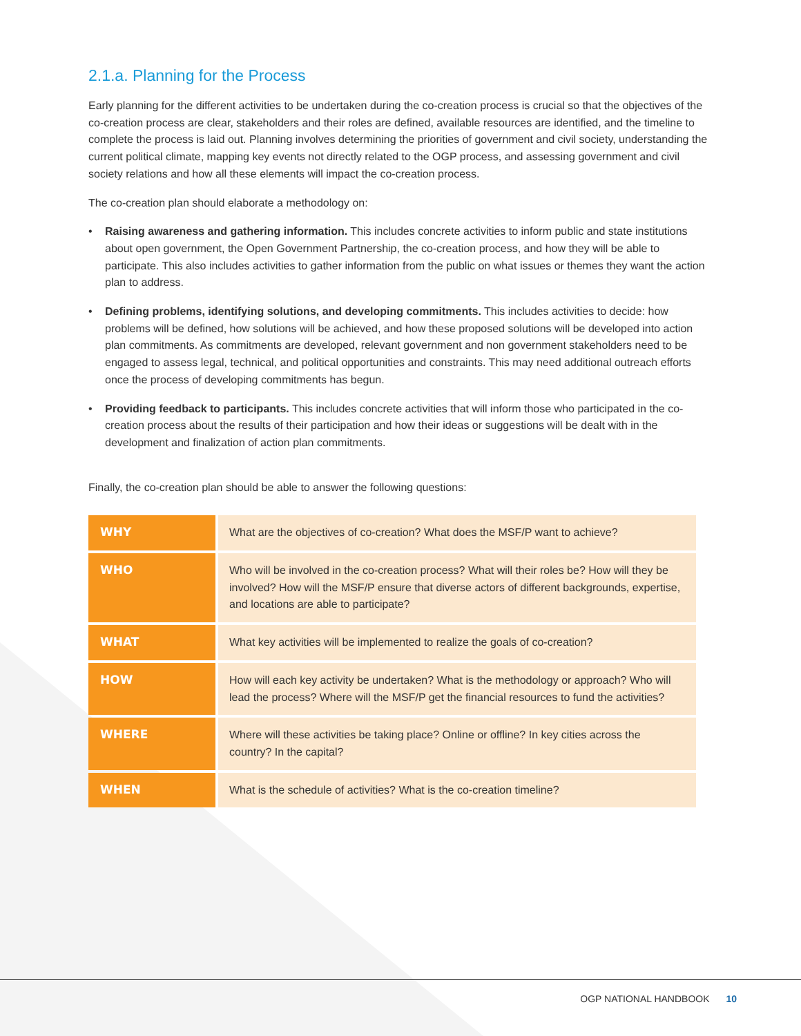2.1.a. Planning for the Process
Early planning for the different activities to be undertaken during the co-creation process is crucial so that the objectives of the co-creation process are clear, stakeholders and their roles are defined, available resources are identified, and the timeline to complete the process is laid out. Planning involves determining the priorities of government and civil society, understanding the current political climate, mapping key events not directly related to the OGP process, and assessing government and civil society relations and how all these elements will impact the co-creation process.
The co-creation plan should elaborate a methodology on:
• Raising awareness and gathering information. This includes concrete activities to inform public and state institutions about open government, the Open Government Partnership, the co-creation process, and how they will be able to participate. This also includes activities to gather information from the public on what issues or themes they want the action plan to address.
• Defining problems, identifying solutions, and developing commitments. This includes activities to decide: how problems will be defined, how solutions will be achieved, and how these proposed solutions will be developed into action plan commitments. As commitments are developed, relevant government and non government stakeholders need to be engaged to assess legal, technical, and political opportunities and constraints. This may need additional outreach efforts once the process of developing commitments has begun.
• Providing feedback to participants. This includes concrete activities that will inform those who participated in the co-creation process about the results of their participation and how their ideas or suggestions will be dealt with in the development and finalization of action plan commitments.
Finally, the co-creation plan should be able to answer the following questions:
| WHY | What are the objectives of co-creation? What does the MSF/P want to achieve? |
| WHO | Who will be involved in the co-creation process? What will their roles be? How will they be involved? How will the MSF/P ensure that diverse actors of different backgrounds, expertise, and locations are able to participate? |
| WHAT | What key activities will be implemented to realize the goals of co-creation? |
| HOW | How will each key activity be undertaken? What is the methodology or approach? Who will lead the process? Where will the MSF/P get the financial resources to fund the activities? |
| WHERE | Where will these activities be taking place? Online or offline? In key cities across the country? In the capital? |
| WHEN | What is the schedule of activities? What is the co-creation timeline? |
OGP NATIONAL HANDBOOK 10